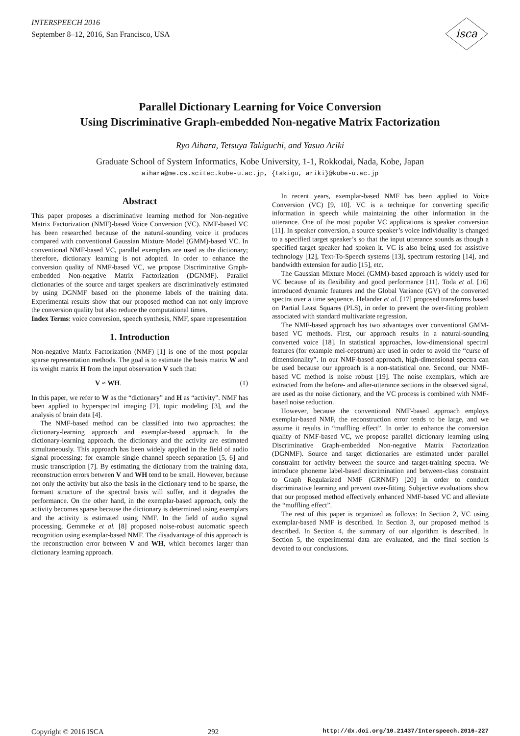INTERSPEECH 2016
September 8–12, 2016, San Francisco, USA
isca
Parallel Dictionary Learning for Voice Conversion
Using Discriminative Graph-embedded Non-negative Matrix Factorization
Ryo Aihara, Tetsuya Takiguchi, and Yasuo Ariki
Graduate School of System Informatics, Kobe University, 1-1, Rokkodai, Nada, Kobe, Japan
aihara@me.cs.scitec.kobe-u.ac.jp, {takigu, ariki}@kobe-u.ac.jp
Abstract
This paper proposes a discriminative learning method for Non-negative Matrix Factorization (NMF)-based Voice Conversion (VC). NMF-based VC has been researched because of the natural-sounding voice it produces compared with conventional Gaussian Mixture Model (GMM)-based VC. In conventional NMF-based VC, parallel exemplars are used as the dictionary; therefore, dictionary learning is not adopted. In order to enhance the conversion quality of NMF-based VC, we propose Discriminative Graph-embedded Non-negative Matrix Factorization (DGNMF). Parallel dictionaries of the source and target speakers are discriminatively estimated by using DGNMF based on the phoneme labels of the training data. Experimental results show that our proposed method can not only improve the conversion quality but also reduce the computational times.
Index Terms: voice conversion, speech synthesis, NMF, spare representation
1. Introduction
Non-negative Matrix Factorization (NMF) [1] is one of the most popular sparse representation methods. The goal is to estimate the basis matrix W and its weight matrix H from the input observation V such that:
V ≈ WH. (1)
In this paper, we refer to W as the “dictionary” and H as “activity”. NMF has been applied to hyperspectral imaging [2], topic modeling [3], and the analysis of brain data [4].
The NMF-based method can be classified into two approaches: the dictionary-learning approach and exemplar-based approach. In the dictionary-learning approach, the dictionary and the activity are estimated simultaneously. This approach has been widely applied in the field of audio signal processing: for example single channel speech separation [5, 6] and music transcription [7]. By estimating the dictionary from the training data, reconstruction errors between V and WH tend to be small. However, because not only the activity but also the basis in the dictionary tend to be sparse, the formant structure of the spectral basis will suffer, and it degrades the performance. On the other hand, in the exemplar-based approach, only the activity becomes sparse because the dictionary is determined using exemplars and the activity is estimated using NMF. In the field of audio signal processing, Gemmeke et al. [8] proposed noise-robust automatic speech recognition using exemplar-based NMF. The disadvantage of this approach is the reconstruction error between V and WH, which becomes larger than dictionary learning approach.
In recent years, exemplar-based NMF has been applied to Voice Conversion (VC) [9, 10]. VC is a technique for converting specific information in speech while maintaining the other information in the utterance. One of the most popular VC applications is speaker conversion [11]. In speaker conversion, a source speaker’s voice individuality is changed to a specified target speaker’s so that the input utterance sounds as though a specified target speaker had spoken it. VC is also being used for assistive technology [12], Text-To-Speech systems [13], spectrum restoring [14], and bandwidth extension for audio [15], etc.
The Gaussian Mixture Model (GMM)-based approach is widely used for VC because of its flexibility and good performance [11]. Toda et al. [16] introduced dynamic features and the Global Variance (GV) of the converted spectra over a time sequence. Helander et al. [17] proposed transforms based on Partial Least Squares (PLS), in order to prevent the over-fitting problem associated with standard multivariate regression.
The NMF-based approach has two advantages over conventional GMM-based VC methods. First, our approach results in a natural-sounding converted voice [18]. In statistical approaches, low-dimensional spectral features (for example mel-cepstrum) are used in order to avoid the “curse of dimensionality”. In our NMF-based approach, high-dimensional spectra can be used because our approach is a non-statistical one. Second, our NMF-based VC method is noise robust [19]. The noise exemplars, which are extracted from the before- and after-utterance sections in the observed signal, are used as the noise dictionary, and the VC process is combined with NMF-based noise reduction.
However, because the conventional NMF-based approach employs exemplar-based NMF, the reconstruction error tends to be large, and we assume it results in “muffling effect”. In order to enhance the conversion quality of NMF-based VC, we propose parallel dictionary learning using Discriminative Graph-embedded Non-negative Matrix Factorization (DGNMF). Source and target dictionaries are estimated under parallel constraint for activity between the source and target-training spectra. We introduce phoneme label-based discrimination and between-class constraint to Graph Regularized NMF (GRNMF) [20] in order to conduct discriminative learning and prevent over-fitting. Subjective evaluations show that our proposed method effectively enhanced NMF-based VC and alleviate the “muffling effect”.
The rest of this paper is organized as follows: In Section 2, VC using exemplar-based NMF is described. In Section 3, our proposed method is described. In Section 4, the summary of our algorithm is described. In Section 5, the experimental data are evaluated, and the final section is devoted to our conclusions.
Copyright © 2016 ISCA 292 http://dx.doi.org/10.21437/Interspeech.2016-227